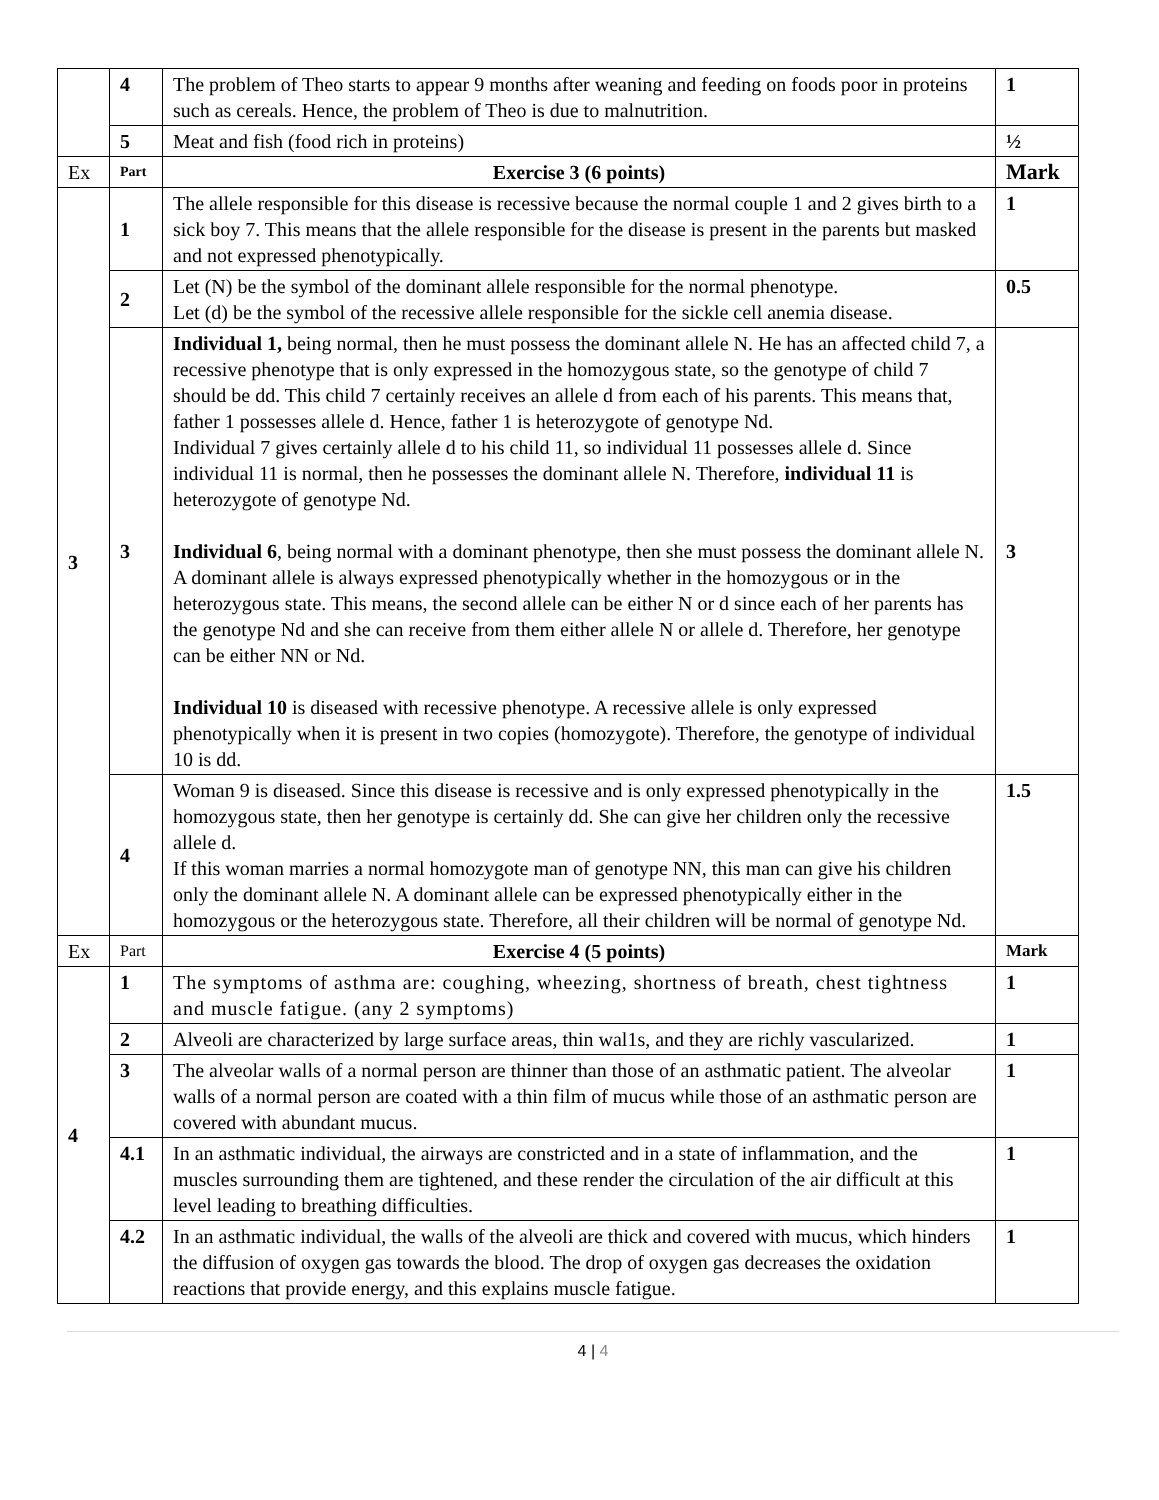| | 4 | The problem of Theo starts to appear 9 months after weaning and feeding on foods poor in proteins such as cereals. Hence, the problem of Theo is due to malnutrition. | 1 |
| | 5 | Meat and fish (food rich in proteins) | ½ |
| Ex | Part | Exercise 3 (6 points) | Mark |
| 3 | 1 | The allele responsible for this disease is recessive because the normal couple 1 and 2 gives birth to a sick boy 7. This means that the allele responsible for the disease is present in the parents but masked and not expressed phenotypically. | 1 |
| | 2 | Let (N) be the symbol of the dominant allele responsible for the normal phenotype. Let (d) be the symbol of the recessive allele responsible for the sickle cell anemia disease. | 0.5 |
| | 3 | Individual 1, being normal, then he must possess the dominant allele N. He has an affected child 7, a recessive phenotype that is only expressed in the homozygous state, so the genotype of child 7 should be dd. This child 7 certainly receives an allele d from each of his parents. This means that, father 1 possesses allele d. Hence, father 1 is heterozygote of genotype Nd. Individual 7 gives certainly allele d to his child 11, so individual 11 possesses allele d. Since individual 11 is normal, then he possesses the dominant allele N. Therefore, individual 11 is heterozygote of genotype Nd. Individual 6 , being normal with a dominant phenotype, then she must possess the dominant allele N. A dominant allele is always expressed phenotypically whether in the homozygous or in the heterozygous state. This means, the second allele can be either N or d since each of her parents has the genotype Nd and she can receive from them either allele N or allele d. Therefore, her genotype can be either NN or Nd. Individual 10 is diseased with recessive phenotype. A recessive allele is only expressed phenotypically when it is present in two copies (homozygote). Therefore, the genotype of individual 10 is dd. | 3 |
| | 4 | Woman 9 is diseased. Since this disease is recessive and is only expressed phenotypically in the homozygous state, then her genotype is certainly dd. She can give her children only the recessive allele d. If this woman marries a normal homozygote man of genotype NN, this man can give his children only the dominant allele N. A dominant allele can be expressed phenotypically either in the homozygous or the heterozygous state. Therefore, all their children will be normal of genotype Nd. | 1.5 |
| Ex | Part | Exercise 4 (5 points) | Mark |
| 4 | 1 | The symptoms of asthma are: coughing, wheezing, shortness of breath, chest tightness and muscle fatigue. (any 2 symptoms) | 1 |
| | 2 | Alveoli are characterized by large surface areas, thin wal1s, and they are richly vascularized. | 1 |
| | 3 | The alveolar walls of a normal person are thinner than those of an asthmatic patient. The alveolar walls of a normal person are coated with a thin film of mucus while those of an asthmatic person are covered with abundant mucus. | 1 |
| | 4.1 | In an asthmatic individual, the airways are constricted and in a state of inflammation, and the muscles surrounding them are tightened, and these render the circulation of the air difficult at this level leading to breathing difficulties. | 1 |
| | 4.2 | In an asthmatic individual, the walls of the alveoli are thick and covered with mucus, which hinders the diffusion of oxygen gas towards the blood. The drop of oxygen gas decreases the oxidation reactions that provide energy, and this explains muscle fatigue. | 1 |
4 | 4